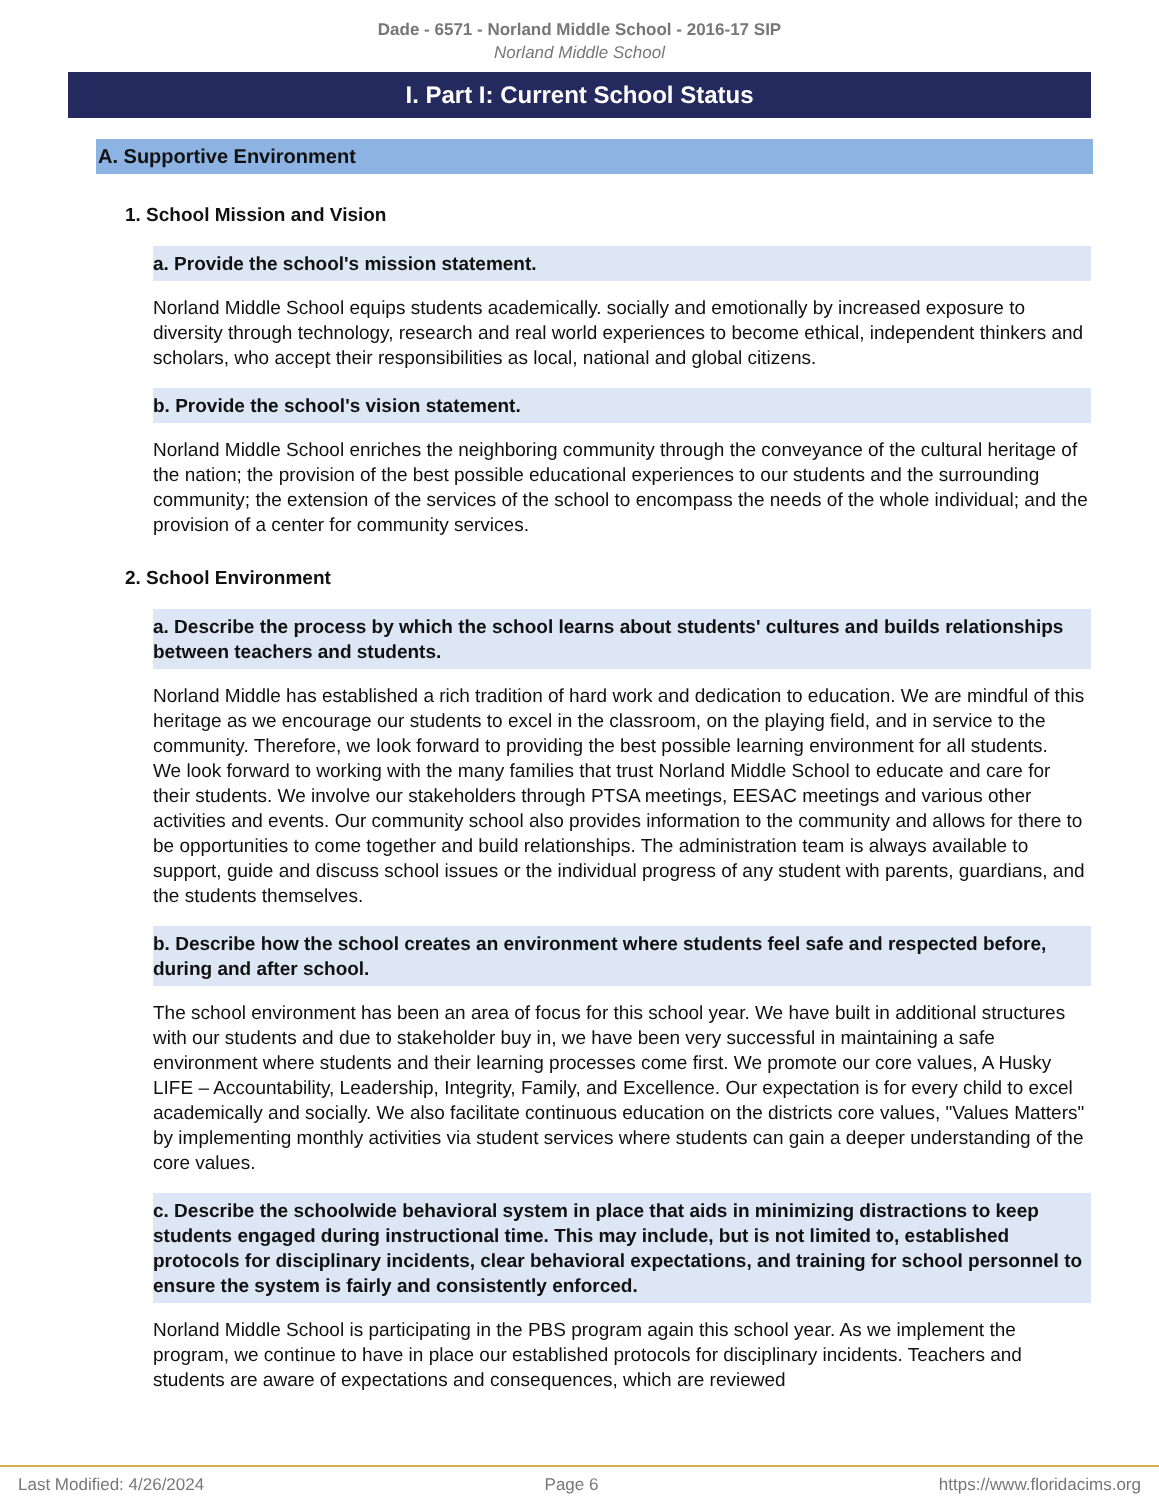Dade - 6571 - Norland Middle School - 2016-17 SIP
Norland Middle School
I. Part I: Current School Status
A. Supportive Environment
1. School Mission and Vision
a. Provide the school's mission statement.
Norland Middle School equips students academically. socially and emotionally by increased exposure to diversity through technology, research and real world experiences to become ethical, independent thinkers and scholars, who accept their responsibilities as local, national and global citizens.
b. Provide the school's vision statement.
Norland Middle School enriches the neighboring community through the conveyance of the cultural heritage of the nation; the provision of the best possible educational experiences to our students and the surrounding community; the extension of the services of the school to encompass the needs of the whole individual; and the provision of a center for community services.
2. School Environment
a. Describe the process by which the school learns about students' cultures and builds relationships between teachers and students.
Norland Middle has established a rich tradition of hard work and dedication to education. We are mindful of this heritage as we encourage our students to excel in the classroom, on the playing field, and in service to the community. Therefore, we look forward to providing the best possible learning environment for all students.
We look forward to working with the many families that trust Norland Middle School to educate and care for their students. We involve our stakeholders through PTSA meetings, EESAC meetings and various other activities and events. Our community school also provides information to the community and allows for there to be opportunities to come together and build relationships. The administration team is always available to support, guide and discuss school issues or the individual progress of any student with parents, guardians, and the students themselves.
b. Describe how the school creates an environment where students feel safe and respected before, during and after school.
The school environment has been an area of focus for this school year. We have built in additional structures with our students and due to stakeholder buy in, we have been very successful in maintaining a safe environment where students and their learning processes come first. We promote our core values, A Husky LIFE – Accountability, Leadership, Integrity, Family, and Excellence. Our expectation is for every child to excel academically and socially. We also facilitate continuous education on the districts core values, "Values Matters" by implementing monthly activities via student services where students can gain a deeper understanding of the core values.
c. Describe the schoolwide behavioral system in place that aids in minimizing distractions to keep students engaged during instructional time. This may include, but is not limited to, established protocols for disciplinary incidents, clear behavioral expectations, and training for school personnel to ensure the system is fairly and consistently enforced.
Norland Middle School is participating in the PBS program again this school year. As we implement the program, we continue to have in place our established protocols for disciplinary incidents. Teachers and students are aware of expectations and consequences, which are reviewed
Last Modified: 4/26/2024 Page 6 https://www.floridacims.org